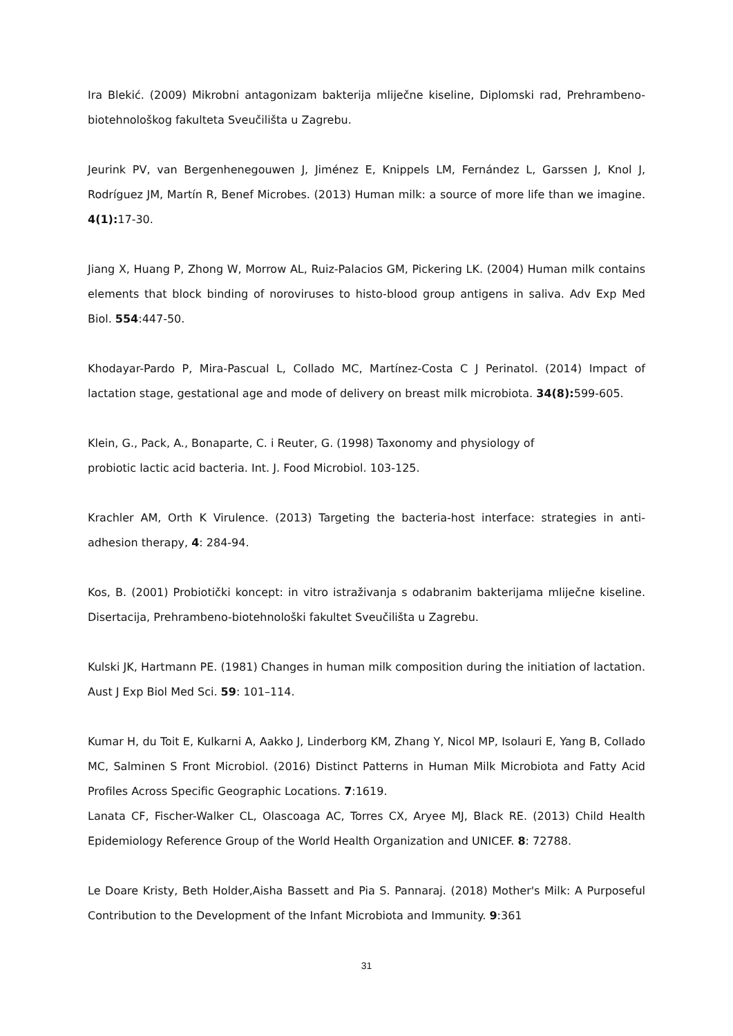Ira Blekić. (2009) Mikrobni antagonizam bakterija mliječne kiseline, Diplomski rad, Prehrambeno-biotehnološkog fakulteta Sveučilišta u Zagrebu.
Jeurink PV, van Bergenhenegouwen J, Jiménez E, Knippels LM, Fernández L, Garssen J, Knol J, Rodríguez JM, Martín R, Benef Microbes. (2013) Human milk: a source of more life than we imagine. 4(1): 17-30.
Jiang X, Huang P, Zhong W, Morrow AL, Ruiz-Palacios GM, Pickering LK. (2004) Human milk contains elements that block binding of noroviruses to histo-blood group antigens in saliva. Adv Exp Med Biol. 554:447-50.
Khodayar-Pardo P, Mira-Pascual L, Collado MC, Martínez-Costa C J Perinatol. (2014) Impact of lactation stage, gestational age and mode of delivery on breast milk microbiota. 34(8): 599-605.
Klein, G., Pack, A., Bonaparte, C. i Reuter, G. (1998) Taxonomy and physiology of
probiotic lactic acid bacteria. Int. J. Food Microbiol. 103-125.
Krachler AM, Orth K Virulence. (2013) Targeting the bacteria-host interface: strategies in anti-adhesion therapy, 4: 284-94.
Kos, B. (2001) Probiotički koncept: in vitro istraživanja s odabranim bakterijama mliječne kiseline. Disertacija, Prehrambeno-biotehnološki fakultet Sveučilišta u Zagrebu.
Kulski JK, Hartmann PE. (1981) Changes in human milk composition during the initiation of lactation. Aust J Exp Biol Med Sci. 59: 101–114.
Kumar H, du Toit E, Kulkarni A, Aakko J, Linderborg KM, Zhang Y, Nicol MP, Isolauri E, Yang B, Collado MC, Salminen S Front Microbiol. (2016) Distinct Patterns in Human Milk Microbiota and Fatty Acid Profiles Across Specific Geographic Locations. 7:1619.
Lanata CF, Fischer-Walker CL, Olascoaga AC, Torres CX, Aryee MJ, Black RE. (2013) Child Health Epidemiology Reference Group of the World Health Organization and UNICEF. 8: 72788.
Le Doare Kristy, Beth Holder,Aisha Bassett and Pia S. Pannaraj. (2018) Mother's Milk: A Purposeful Contribution to the Development of the Infant Microbiota and Immunity. 9:361
31